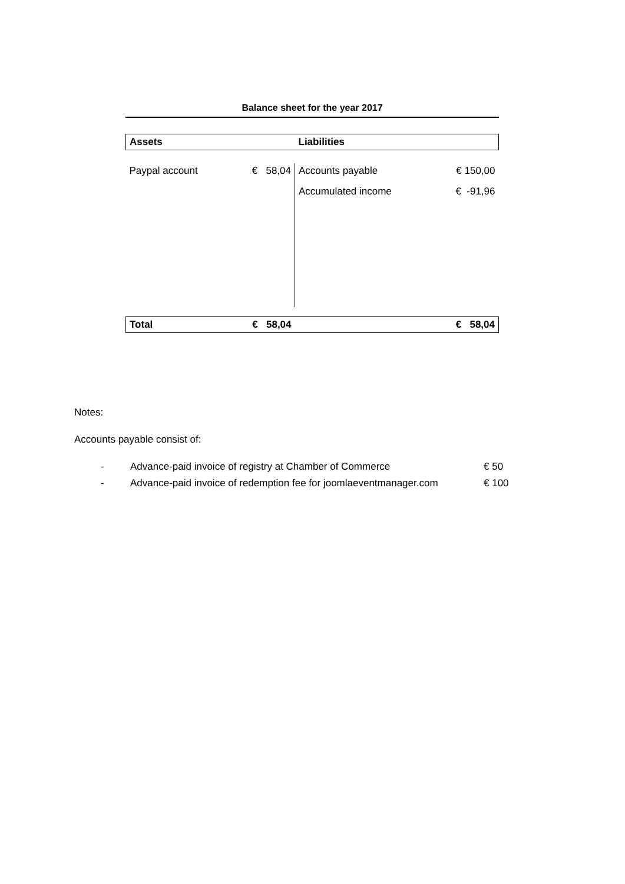Balance sheet for the year 2017
| Assets | | Liabilities | |
| Paypal account | € 58,04 | Accounts payable | € 150,00 |
| | | Accumulated income | € -91,96 |
| Total | € 58,04 | | € 58,04 |
Notes:
Accounts payable consist of:
- Advance-paid invoice of registry at Chamber of Commerce € 50
- Advance-paid invoice of redemption fee for joomlaeventmanager.com € 100